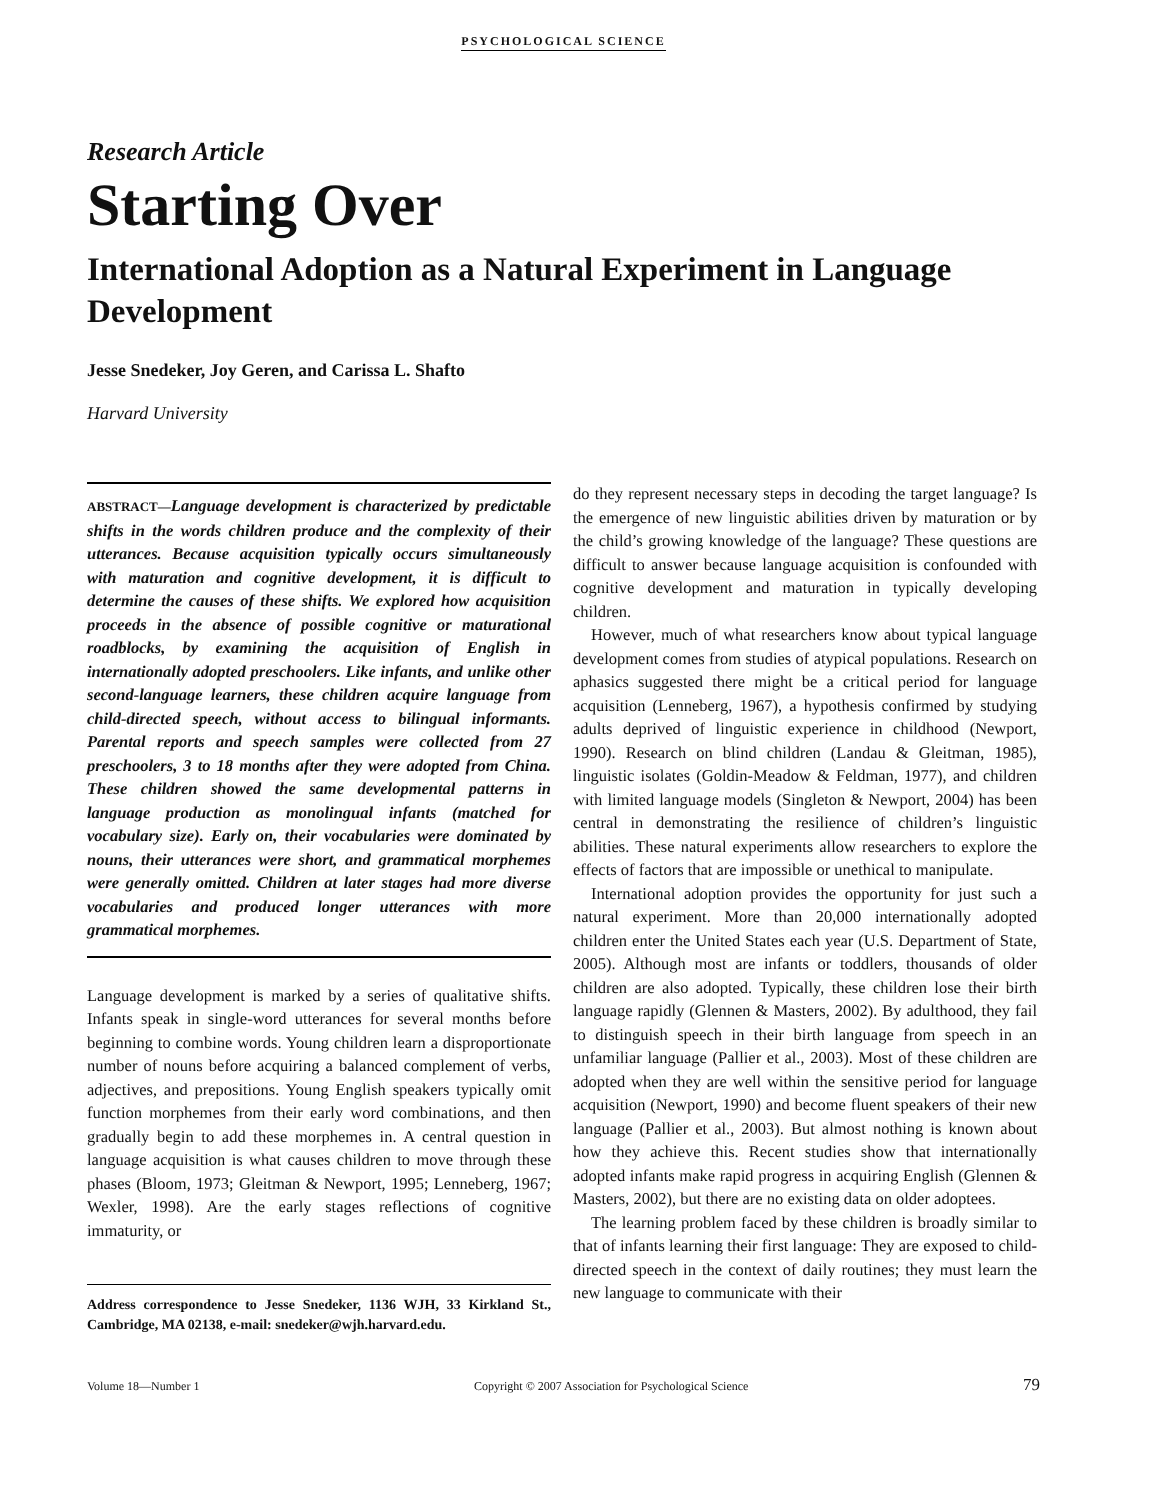PSYCHOLOGICAL SCIENCE
Research Article
Starting Over
International Adoption as a Natural Experiment in Language Development
Jesse Snedeker, Joy Geren, and Carissa L. Shafto
Harvard University
ABSTRACT—Language development is characterized by predictable shifts in the words children produce and the complexity of their utterances. Because acquisition typically occurs simultaneously with maturation and cognitive development, it is difficult to determine the causes of these shifts. We explored how acquisition proceeds in the absence of possible cognitive or maturational roadblocks, by examining the acquisition of English in internationally adopted preschoolers. Like infants, and unlike other second-language learners, these children acquire language from child-directed speech, without access to bilingual informants. Parental reports and speech samples were collected from 27 preschoolers, 3 to 18 months after they were adopted from China. These children showed the same developmental patterns in language production as monolingual infants (matched for vocabulary size). Early on, their vocabularies were dominated by nouns, their utterances were short, and grammatical morphemes were generally omitted. Children at later stages had more diverse vocabularies and produced longer utterances with more grammatical morphemes.
Language development is marked by a series of qualitative shifts. Infants speak in single-word utterances for several months before beginning to combine words. Young children learn a disproportionate number of nouns before acquiring a balanced complement of verbs, adjectives, and prepositions. Young English speakers typically omit function morphemes from their early word combinations, and then gradually begin to add these morphemes in. A central question in language acquisition is what causes children to move through these phases (Bloom, 1973; Gleitman & Newport, 1995; Lenneberg, 1967; Wexler, 1998). Are the early stages reflections of cognitive immaturity, or
Address correspondence to Jesse Snedeker, 1136 WJH, 33 Kirkland St., Cambridge, MA 02138, e-mail: snedeker@wjh.harvard.edu.
do they represent necessary steps in decoding the target language? Is the emergence of new linguistic abilities driven by maturation or by the child’s growing knowledge of the language? These questions are difficult to answer because language acquisition is confounded with cognitive development and maturation in typically developing children.
However, much of what researchers know about typical language development comes from studies of atypical populations. Research on aphasics suggested there might be a critical period for language acquisition (Lenneberg, 1967), a hypothesis confirmed by studying adults deprived of linguistic experience in childhood (Newport, 1990). Research on blind children (Landau & Gleitman, 1985), linguistic isolates (Goldin-Meadow & Feldman, 1977), and children with limited language models (Singleton & Newport, 2004) has been central in demonstrating the resilience of children’s linguistic abilities. These natural experiments allow researchers to explore the effects of factors that are impossible or unethical to manipulate.
International adoption provides the opportunity for just such a natural experiment. More than 20,000 internationally adopted children enter the United States each year (U.S. Department of State, 2005). Although most are infants or toddlers, thousands of older children are also adopted. Typically, these children lose their birth language rapidly (Glennen & Masters, 2002). By adulthood, they fail to distinguish speech in their birth language from speech in an unfamiliar language (Pallier et al., 2003). Most of these children are adopted when they are well within the sensitive period for language acquisition (Newport, 1990) and become fluent speakers of their new language (Pallier et al., 2003). But almost nothing is known about how they achieve this. Recent studies show that internationally adopted infants make rapid progress in acquiring English (Glennen & Masters, 2002), but there are no existing data on older adoptees.
The learning problem faced by these children is broadly similar to that of infants learning their first language: They are exposed to child-directed speech in the context of daily routines; they must learn the new language to communicate with their
Volume 18—Number 1 Copyright © 2007 Association for Psychological Science 79